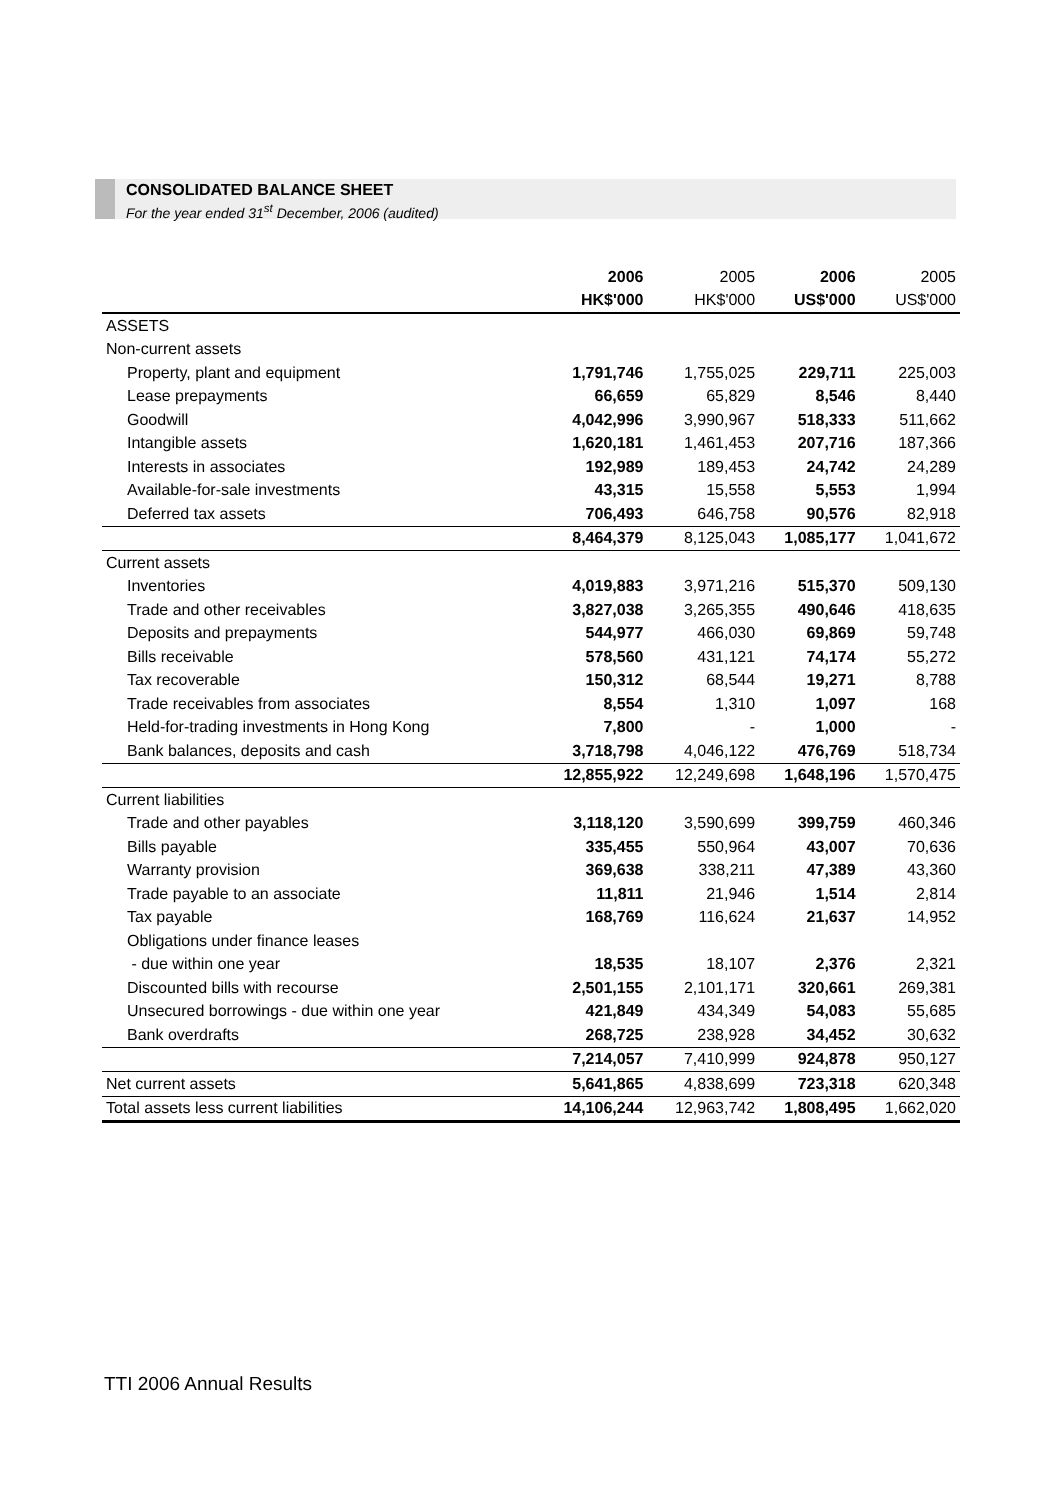CONSOLIDATED BALANCE SHEET
For the year ended 31<sup>st</sup> December, 2006 (audited)
| | 2006 | 2005 | 2006 | 2005 |
| --- | --- | --- | --- | --- |
| | HK$'000 | HK$'000 | US$'000 | US$'000 |
| ASSETS | | | | |
| Non-current assets | | | | |
| Property, plant and equipment | 1,791,746 | 1,755,025 | 229,711 | 225,003 |
| Lease prepayments | 66,659 | 65,829 | 8,546 | 8,440 |
| Goodwill | 4,042,996 | 3,990,967 | 518,333 | 511,662 |
| Intangible assets | 1,620,181 | 1,461,453 | 207,716 | 187,366 |
| Interests in associates | 192,989 | 189,453 | 24,742 | 24,289 |
| Available-for-sale investments | 43,315 | 15,558 | 5,553 | 1,994 |
| Deferred tax assets | 706,493 | 646,758 | 90,576 | 82,918 |
| | 8,464,379 | 8,125,043 | 1,085,177 | 1,041,672 |
| Current assets | | | | |
| Inventories | 4,019,883 | 3,971,216 | 515,370 | 509,130 |
| Trade and other receivables | 3,827,038 | 3,265,355 | 490,646 | 418,635 |
| Deposits and prepayments | 544,977 | 466,030 | 69,869 | 59,748 |
| Bills receivable | 578,560 | 431,121 | 74,174 | 55,272 |
| Tax recoverable | 150,312 | 68,544 | 19,271 | 8,788 |
| Trade receivables from associates | 8,554 | 1,310 | 1,097 | 168 |
| Held-for-trading investments in Hong Kong | 7,800 | - | 1,000 | - |
| Bank balances, deposits and cash | 3,718,798 | 4,046,122 | 476,769 | 518,734 |
| | 12,855,922 | 12,249,698 | 1,648,196 | 1,570,475 |
| Current liabilities | | | | |
| Trade and other payables | 3,118,120 | 3,590,699 | 399,759 | 460,346 |
| Bills payable | 335,455 | 550,964 | 43,007 | 70,636 |
| Warranty provision | 369,638 | 338,211 | 47,389 | 43,360 |
| Trade payable to an associate | 11,811 | 21,946 | 1,514 | 2,814 |
| Tax payable | 168,769 | 116,624 | 21,637 | 14,952 |
| Obligations under finance leases | | | | |
| - due within one year | 18,535 | 18,107 | 2,376 | 2,321 |
| Discounted bills with recourse | 2,501,155 | 2,101,171 | 320,661 | 269,381 |
| Unsecured borrowings - due within one year | 421,849 | 434,349 | 54,083 | 55,685 |
| Bank overdrafts | 268,725 | 238,928 | 34,452 | 30,632 |
| | 7,214,057 | 7,410,999 | 924,878 | 950,127 |
| Net current assets | 5,641,865 | 4,838,699 | 723,318 | 620,348 |
| Total assets less current liabilities | 14,106,244 | 12,963,742 | 1,808,495 | 1,662,020 |
TTI 2006 Annual Results